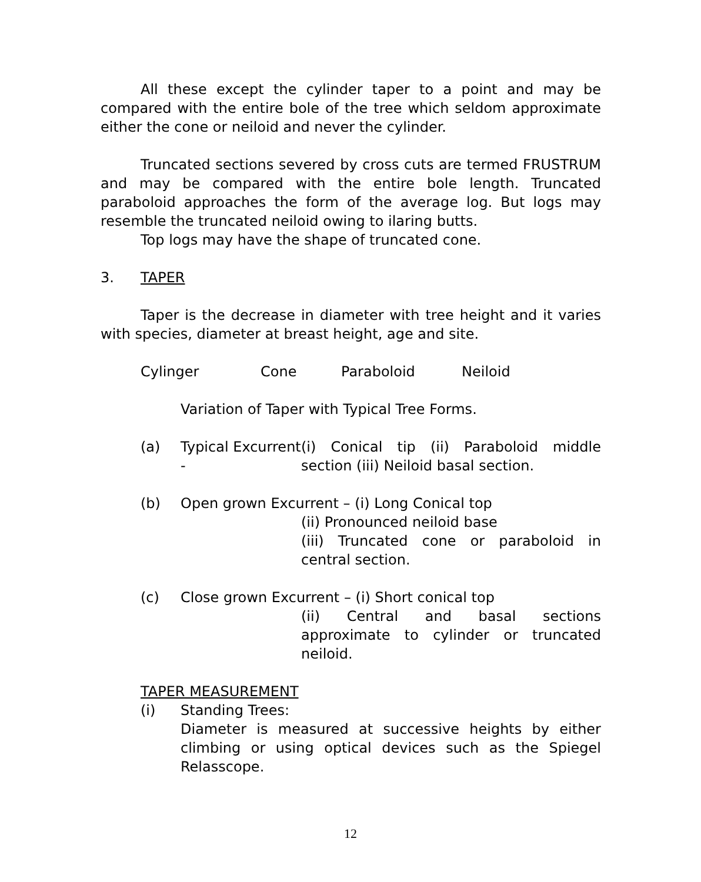All these except the cylinder taper to a point and may be compared with the entire bole of the tree which seldom approximate either the cone or neiloid and never the cylinder.
Truncated sections severed by cross cuts are termed FRUSTRUM and may be compared with the entire bole length. Truncated paraboloid approaches the form of the average log. But logs may resemble the truncated neiloid owing to ilaring butts.
Top logs may have the shape of truncated cone.
3. TAPER
Taper is the decrease in diameter with tree height and it varies with species, diameter at breast height, age and site.
Cylinger Cone Paraboloid Neiloid
Variation of Taper with Typical Tree Forms.
(a) Typical Excurrent - (i) Conical tip (ii) Paraboloid middle section (iii) Neiloid basal section.
(b) Open grown Excurrent – (i) Long Conical top
(ii) Pronounced neiloid base
(iii) Truncated cone or paraboloid in central section.
(c) Close grown Excurrent – (i) Short conical top
(ii) Central and basal sections approximate to cylinder or truncated neiloid.
TAPER MEASUREMENT
(i) Standing Trees:
Diameter is measured at successive heights by either climbing or using optical devices such as the Spiegel Relasscope.
12